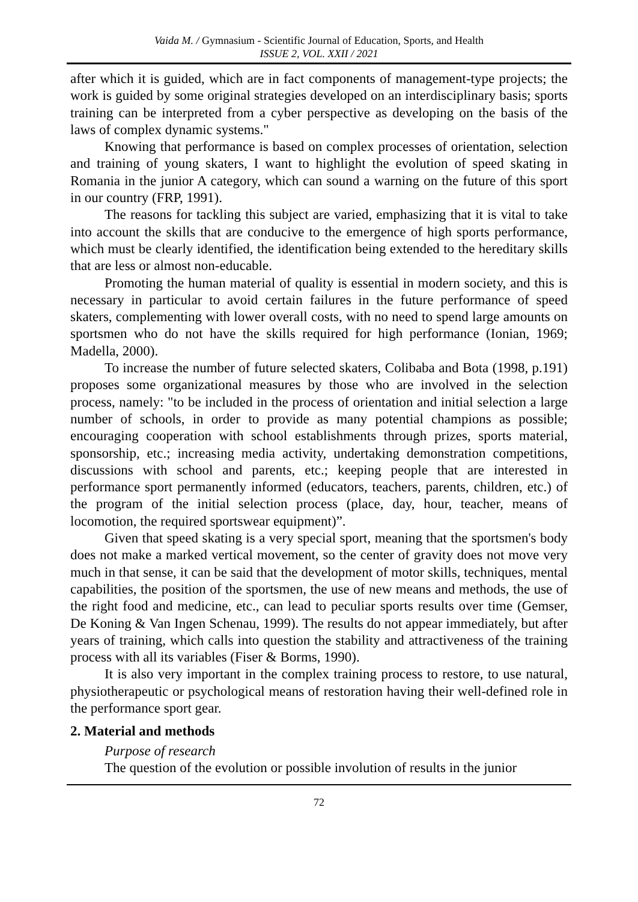Vaida M. / Gymnasium - Scientific Journal of Education, Sports, and Health
ISSUE 2, VOL. XXII / 2021
after which it is guided, which are in fact components of management-type projects; the work is guided by some original strategies developed on an interdisciplinary basis; sports training can be interpreted from a cyber perspective as developing on the basis of the laws of complex dynamic systems."
Knowing that performance is based on complex processes of orientation, selection and training of young skaters, I want to highlight the evolution of speed skating in Romania in the junior A category, which can sound a warning on the future of this sport in our country (FRP, 1991).
The reasons for tackling this subject are varied, emphasizing that it is vital to take into account the skills that are conducive to the emergence of high sports performance, which must be clearly identified, the identification being extended to the hereditary skills that are less or almost non-educable.
Promoting the human material of quality is essential in modern society, and this is necessary in particular to avoid certain failures in the future performance of speed skaters, complementing with lower overall costs, with no need to spend large amounts on sportsmen who do not have the skills required for high performance (Ionian, 1969; Madella, 2000).
To increase the number of future selected skaters, Colibaba and Bota (1998, p.191) proposes some organizational measures by those who are involved in the selection process, namely: "to be included in the process of orientation and initial selection a large number of schools, in order to provide as many potential champions as possible; encouraging cooperation with school establishments through prizes, sports material, sponsorship, etc.; increasing media activity, undertaking demonstration competitions, discussions with school and parents, etc.; keeping people that are interested in performance sport permanently informed (educators, teachers, parents, children, etc.) of the program of the initial selection process (place, day, hour, teacher, means of locomotion, the required sportswear equipment)”.
Given that speed skating is a very special sport, meaning that the sportsmen's body does not make a marked vertical movement, so the center of gravity does not move very much in that sense, it can be said that the development of motor skills, techniques, mental capabilities, the position of the sportsmen, the use of new means and methods, the use of the right food and medicine, etc., can lead to peculiar sports results over time (Gemser, De Koning & Van Ingen Schenau, 1999). The results do not appear immediately, but after years of training, which calls into question the stability and attractiveness of the training process with all its variables (Fiser & Borms, 1990).
It is also very important in the complex training process to restore, to use natural, physiotherapeutic or psychological means of restoration having their well-defined role in the performance sport gear.
2. Material and methods
Purpose of research
The question of the evolution or possible involution of results in the junior
72